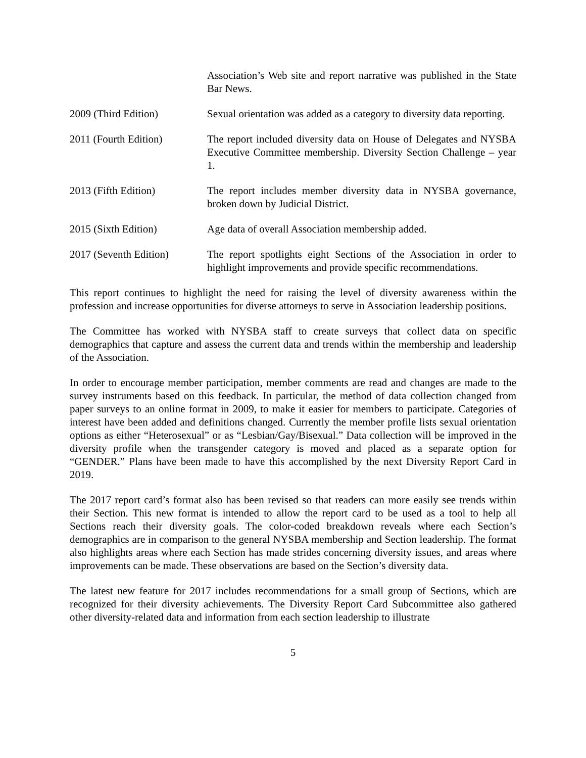Association’s Web site and report narrative was published in the State Bar News.
2009 (Third Edition) Sexual orientation was added as a category to diversity data reporting.
2011 (Fourth Edition) The report included diversity data on House of Delegates and NYSBA Executive Committee membership. Diversity Section Challenge – year 1.
2013 (Fifth Edition) The report includes member diversity data in NYSBA governance, broken down by Judicial District.
2015 (Sixth Edition) Age data of overall Association membership added.
2017 (Seventh Edition)
The report spotlights eight Sections of the Association in order to highlight improvements and provide specific recommendations.
This report continues to highlight the need for raising the level of diversity awareness within the profession and increase opportunities for diverse attorneys to serve in Association leadership positions.
The Committee has worked with NYSBA staff to create surveys that collect data on specific demographics that capture and assess the current data and trends within the membership and leadership of the Association.
In order to encourage member participation, member comments are read and changes are made to the survey instruments based on this feedback. In particular, the method of data collection changed from paper surveys to an online format in 2009, to make it easier for members to participate. Categories of interest have been added and definitions changed. Currently the member profile lists sexual orientation options as either “Heterosexual” or as “Lesbian/Gay/Bisexual.” Data collection will be improved in the diversity profile when the transgender category is moved and placed as a separate option for “GENDER.” Plans have been made to have this accomplished by the next Diversity Report Card in 2019.
The 2017 report card’s format also has been revised so that readers can more easily see trends within their Section. This new format is intended to allow the report card to be used as a tool to help all Sections reach their diversity goals. The color-coded breakdown reveals where each Section’s demographics are in comparison to the general NYSBA membership and Section leadership. The format also highlights areas where each Section has made strides concerning diversity issues, and areas where improvements can be made. These observations are based on the Section’s diversity data.
The latest new feature for 2017 includes recommendations for a small group of Sections, which are recognized for their diversity achievements. The Diversity Report Card Subcommittee also gathered other diversity-related data and information from each section leadership to illustrate
5